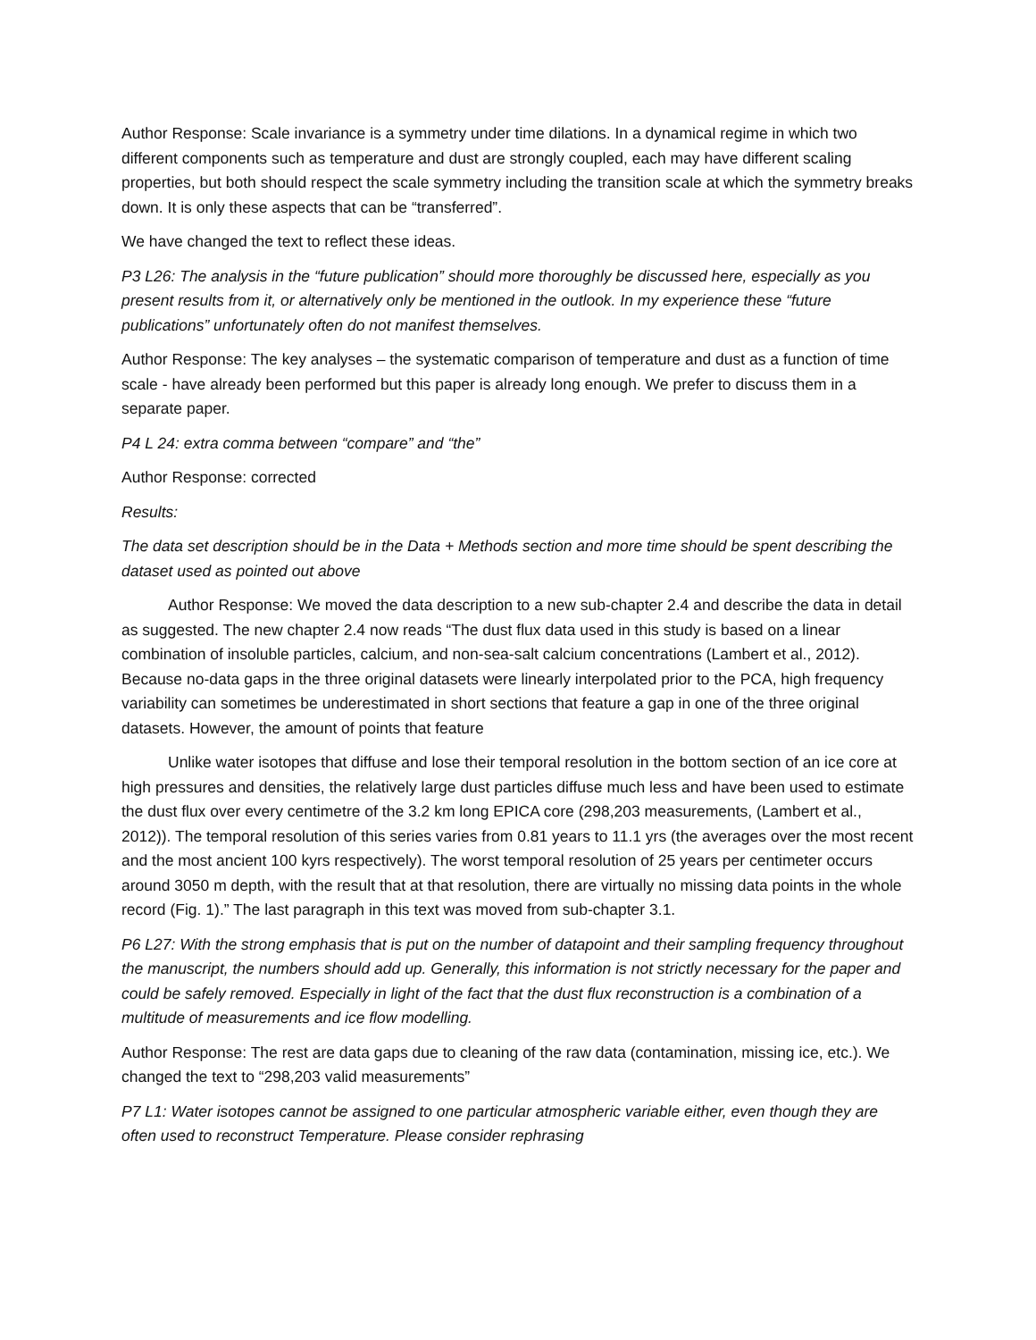Author Response: Scale invariance is a symmetry under time dilations. In a dynamical regime in which two different components such as temperature and dust are strongly coupled, each may have different scaling properties, but both should respect the scale symmetry including the transition scale at which the symmetry breaks down. It is only these aspects that can be “transferred”.
We have changed the text to reflect these ideas.
P3 L26: The analysis in the “future publication” should more thoroughly be discussed here, especially as you present results from it, or alternatively only be mentioned in the outlook. In my experience these “future publications” unfortunately often do not manifest themselves.
Author Response: The key analyses – the systematic comparison of temperature and dust as a function of time scale - have already been performed but this paper is already long enough. We prefer to discuss them in a separate paper.
P4 L 24: extra comma between “compare” and “the”
Author Response: corrected
Results:
The data set description should be in the Data + Methods section and more time should be spent describing the dataset used as pointed out above
Author Response: We moved the data description to a new sub-chapter 2.4 and describe the data in detail as suggested. The new chapter 2.4 now reads “The dust flux data used in this study is based on a linear combination of insoluble particles, calcium, and non-sea-salt calcium concentrations (Lambert et al., 2012). Because no-data gaps in the three original datasets were linearly interpolated prior to the PCA, high frequency variability can sometimes be underestimated in short sections that feature a gap in one of the three original datasets. However, the amount of points that feature
Unlike water isotopes that diffuse and lose their temporal resolution in the bottom section of an ice core at high pressures and densities, the relatively large dust particles diffuse much less and have been used to estimate the dust flux over every centimetre of the 3.2 km long EPICA core (298,203 measurements, (Lambert et al., 2012)). The temporal resolution of this series varies from 0.81 years to 11.1 yrs (the averages over the most recent and the most ancient 100 kyrs respectively). The worst temporal resolution of 25 years per centimeter occurs around 3050 m depth, with the result that at that resolution, there are virtually no missing data points in the whole record (Fig. 1).” The last paragraph in this text was moved from sub-chapter 3.1.
P6 L27: With the strong emphasis that is put on the number of datapoint and their sampling frequency throughout the manuscript, the numbers should add up. Generally, this information is not strictly necessary for the paper and could be safely removed. Especially in light of the fact that the dust flux reconstruction is a combination of a multitude of measurements and ice flow modelling.
Author Response: The rest are data gaps due to cleaning of the raw data (contamination, missing ice, etc.). We changed the text to “298,203 valid measurements”
P7 L1: Water isotopes cannot be assigned to one particular atmospheric variable either, even though they are often used to reconstruct Temperature. Please consider rephrasing